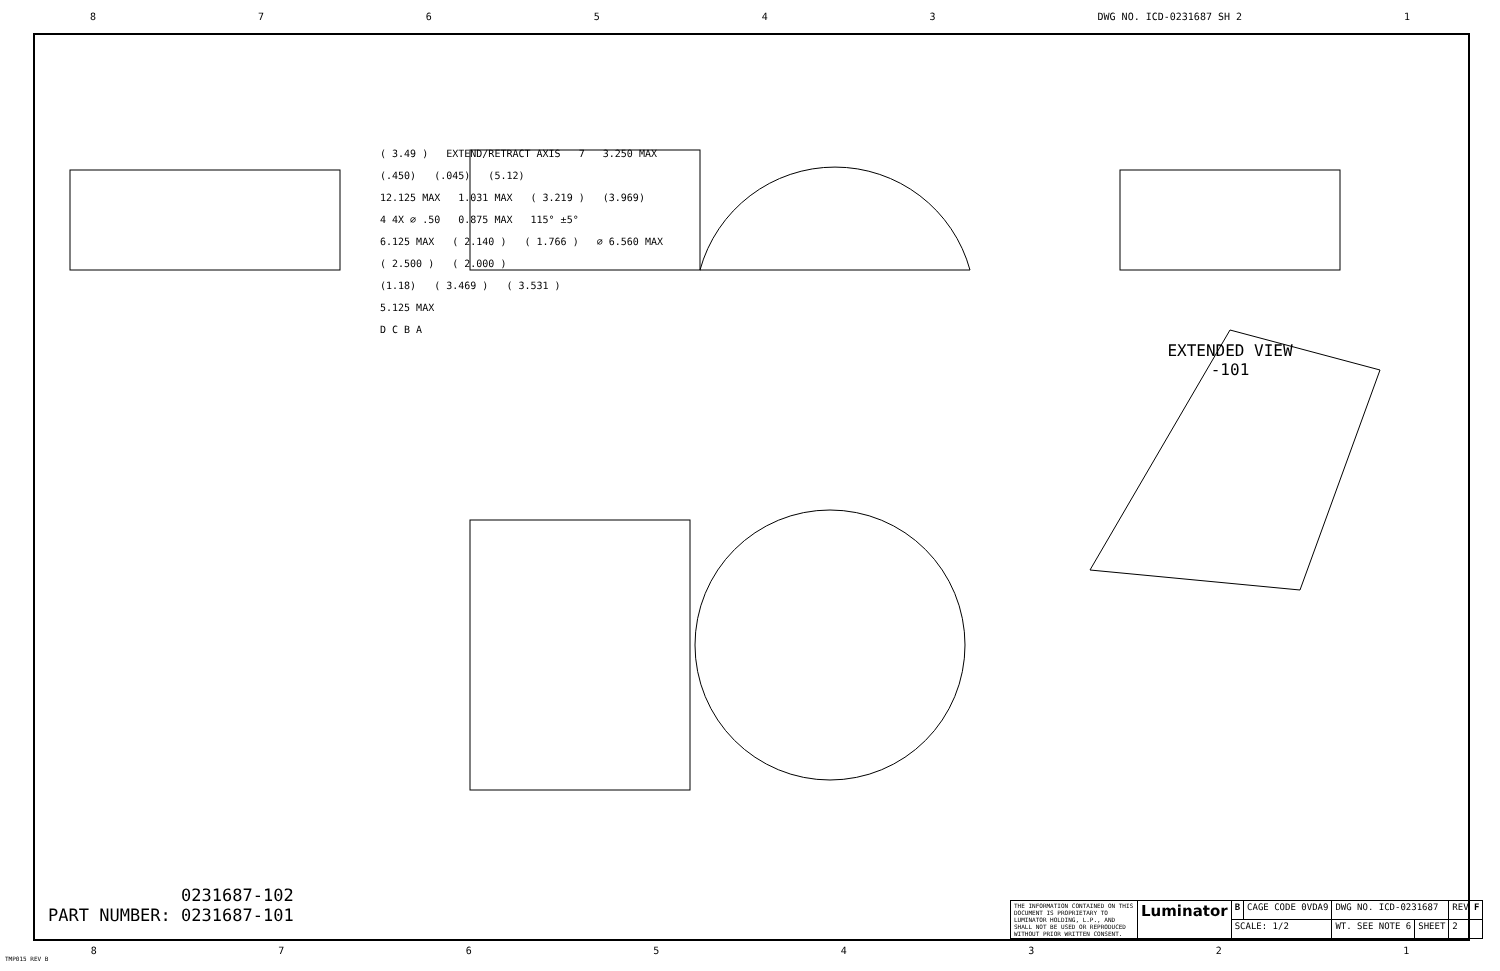876543 DWG NO. ICD-0231687 SH 2 1
( 3.49 ) EXTEND/RETRACT AXIS 7 3.250 MAX
(.450) (.045) (5.12)
12.125 MAX 1.031 MAX ( 3.219 ) (3.969)
4 4X ∅ .50 0.875 MAX 115° ±5°
6.125 MAX ( 2.140 ) ( 1.766 ) ∅ 6.560 MAX
( 2.500 ) ( 2.000 )
(1.18) ( 3.469 ) ( 3.531 )
5.125 MAX
D C B A
EXTENDED VIEW
-101
0231687-102
PART NUMBER: 0231687-101
| THE INFORMATION CONTAINED ON THIS DOCUMENT IS PROPRIETARY TO LUMINATOR HOLDING, L.P., AND SHALL NOT BE USED OR REPRODUCED WITHOUT PRIOR WRITTEN CONSENT. | Luminator | B | CAGE CODE 0VDA9 | DWG NO. ICD-0231687 | | REV F |
| | | SCALE: 1/2 | | WT. SEE NOTE 6 | SHEET | 2 |
87654321
TMP015 REV B